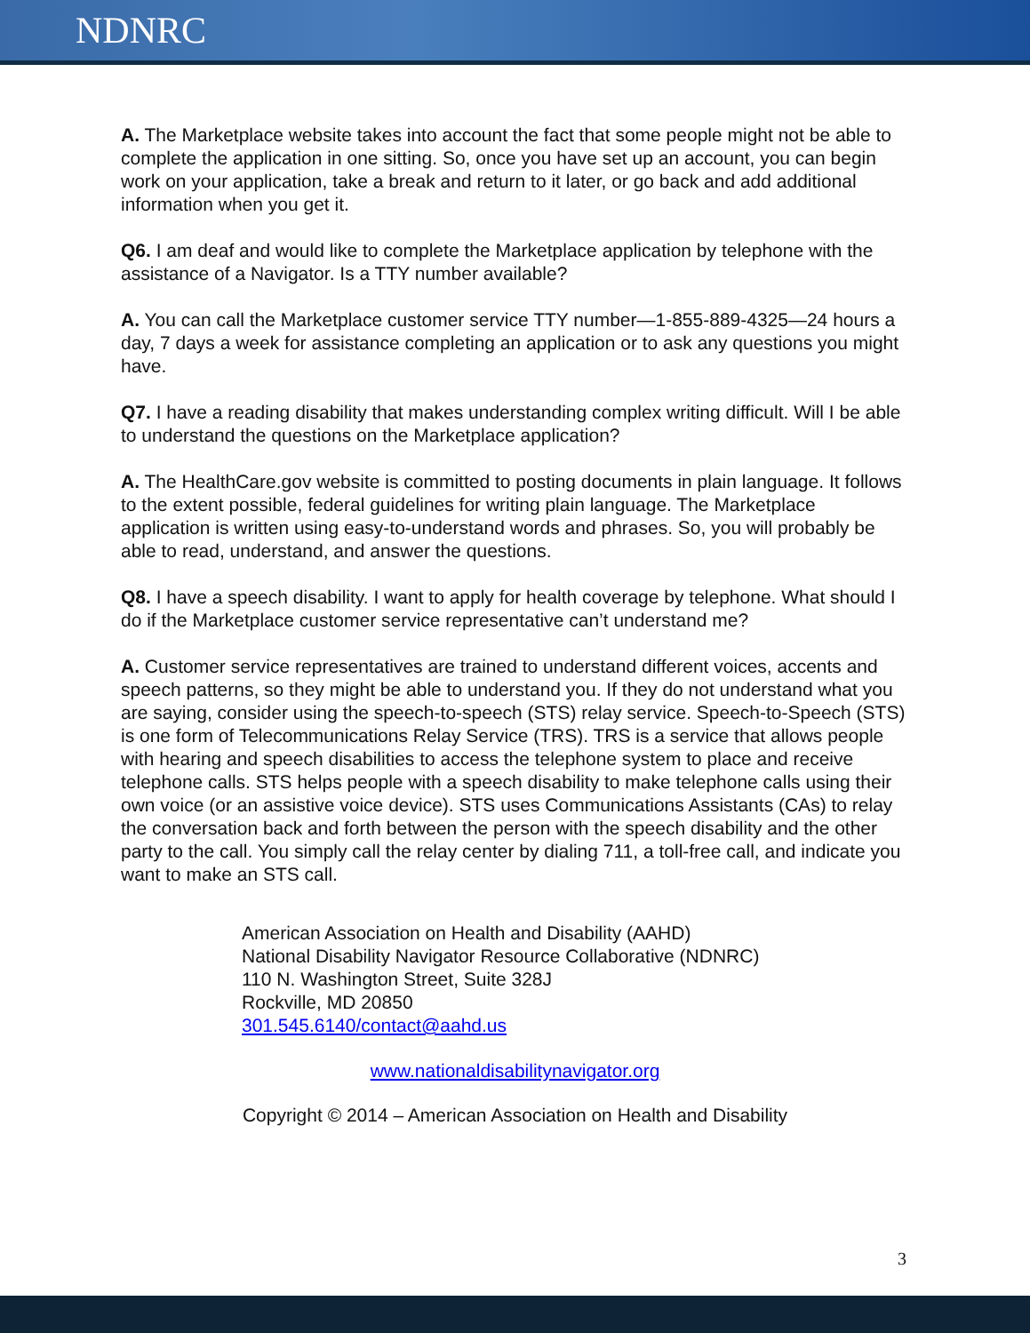NDNRC
A. The Marketplace website takes into account the fact that some people might not be able to complete the application in one sitting. So, once you have set up an account, you can begin work on your application, take a break and return to it later, or go back and add additional information when you get it.
Q6. I am deaf and would like to complete the Marketplace application by telephone with the assistance of a Navigator. Is a TTY number available?
A. You can call the Marketplace customer service TTY number—1-855-889-4325—24 hours a day, 7 days a week for assistance completing an application or to ask any questions you might have.
Q7. I have a reading disability that makes understanding complex writing difficult. Will I be able to understand the questions on the Marketplace application?
A. The HealthCare.gov website is committed to posting documents in plain language. It follows to the extent possible, federal guidelines for writing plain language. The Marketplace application is written using easy-to-understand words and phrases. So, you will probably be able to read, understand, and answer the questions.
Q8. I have a speech disability. I want to apply for health coverage by telephone. What should I do if the Marketplace customer service representative can’t understand me?
A. Customer service representatives are trained to understand different voices, accents and speech patterns, so they might be able to understand you. If they do not understand what you are saying, consider using the speech-to-speech (STS) relay service. Speech-to-Speech (STS) is one form of Telecommunications Relay Service (TRS). TRS is a service that allows people with hearing and speech disabilities to access the telephone system to place and receive telephone calls. STS helps people with a speech disability to make telephone calls using their own voice (or an assistive voice device). STS uses Communications Assistants (CAs) to relay the conversation back and forth between the person with the speech disability and the other party to the call. You simply call the relay center by dialing 711, a toll-free call, and indicate you want to make an STS call.
American Association on Health and Disability (AAHD)
National Disability Navigator Resource Collaborative (NDNRC)
110 N. Washington Street, Suite 328J
Rockville, MD 20850
301.545.6140/contact@aahd.us
www.nationaldisabilitynavigator.org
Copyright © 2014 – American Association on Health and Disability
3